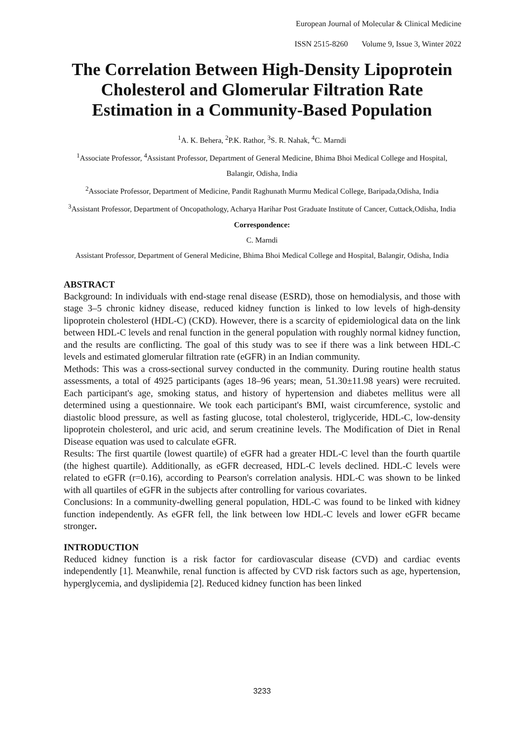European Journal of Molecular & Clinical Medicine
ISSN 2515-8260 Volume 9, Issue 3, Winter 2022
The Correlation Between High-Density Lipoprotein Cholesterol and Glomerular Filtration Rate Estimation in a Community-Based Population
<sup>1</sup> A. K. Behera, <sup>2</sup>P.K. Rathor, <sup>3</sup>S. R. Nahak, <sup>4</sup>C. Marndi
<sup>1</sup> Associate Professor, <sup>4</sup>Assistant Professor, Department of General Medicine, Bhima Bhoi Medical College and Hospital, Balangir, Odisha, India
<sup>2</sup> Associate Professor, Department of Medicine, Pandit Raghunath Murmu Medical College, Baripada,Odisha, India
<sup>3</sup> Assistant Professor, Department of Oncopathology, Acharya Harihar Post Graduate Institute of Cancer, Cuttack,Odisha, India
Correspondence:
C. Marndi
Assistant Professor, Department of General Medicine, Bhima Bhoi Medical College and Hospital, Balangir, Odisha, India
ABSTRACT
Background: In individuals with end-stage renal disease (ESRD), those on hemodialysis, and those with stage 3–5 chronic kidney disease, reduced kidney function is linked to low levels of high-density lipoprotein cholesterol (HDL-C) (CKD). However, there is a scarcity of epidemiological data on the link between HDL-C levels and renal function in the general population with roughly normal kidney function, and the results are conflicting. The goal of this study was to see if there was a link between HDL-C levels and estimated glomerular filtration rate (eGFR) in an Indian community.
Methods: This was a cross-sectional survey conducted in the community. During routine health status assessments, a total of 4925 participants (ages 18–96 years; mean, 51.30±11.98 years) were recruited. Each participant's age, smoking status, and history of hypertension and diabetes mellitus were all determined using a questionnaire. We took each participant's BMI, waist circumference, systolic and diastolic blood pressure, as well as fasting glucose, total cholesterol, triglyceride, HDL-C, low-density lipoprotein cholesterol, and uric acid, and serum creatinine levels. The Modification of Diet in Renal Disease equation was used to calculate eGFR.
Results: The first quartile (lowest quartile) of eGFR had a greater HDL-C level than the fourth quartile (the highest quartile). Additionally, as eGFR decreased, HDL-C levels declined. HDL-C levels were related to eGFR (r=0.16), according to Pearson's correlation analysis. HDL-C was shown to be linked with all quartiles of eGFR in the subjects after controlling for various covariates.
Conclusions: In a community-dwelling general population, HDL-C was found to be linked with kidney function independently. As eGFR fell, the link between low HDL-C levels and lower eGFR became stronger.
INTRODUCTION
Reduced kidney function is a risk factor for cardiovascular disease (CVD) and cardiac events independently [1]. Meanwhile, renal function is affected by CVD risk factors such as age, hypertension, hyperglycemia, and dyslipidemia [2]. Reduced kidney function has been linked
3233